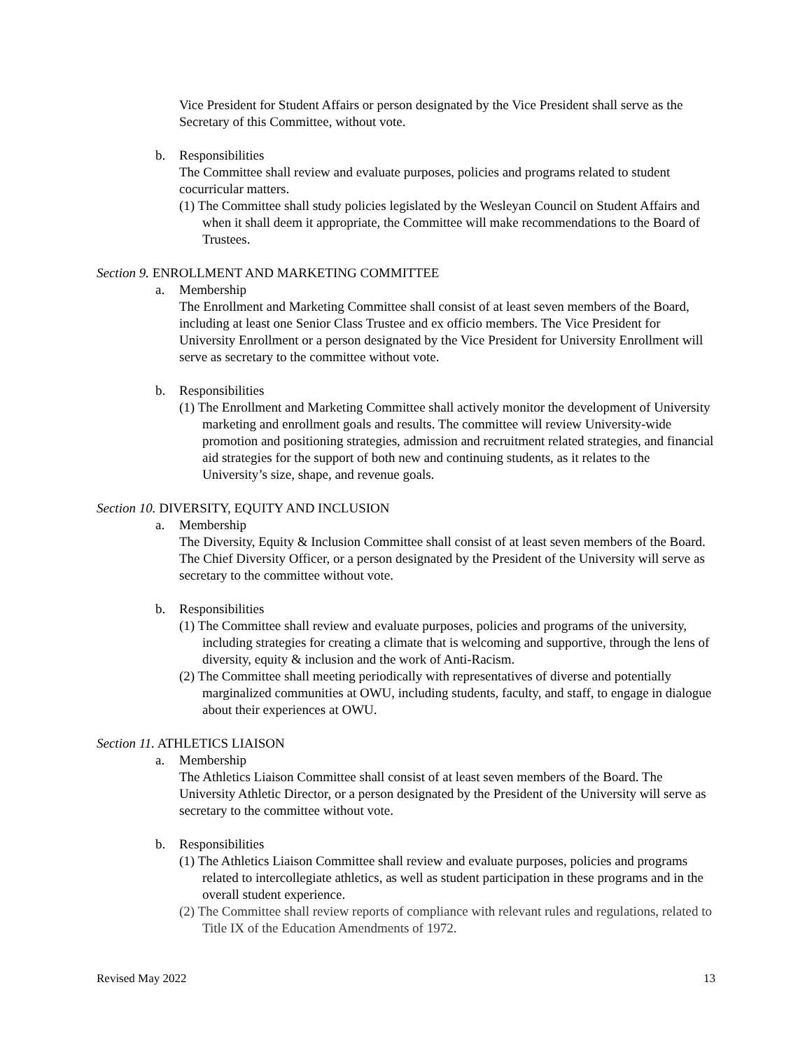Vice President for Student Affairs or person designated by the Vice President shall serve as the Secretary of this Committee, without vote.
b. Responsibilities
The Committee shall review and evaluate purposes, policies and programs related to student cocurricular matters.
(1) The Committee shall study policies legislated by the Wesleyan Council on Student Affairs and when it shall deem it appropriate, the Committee will make recommendations to the Board of Trustees.
Section 9. ENROLLMENT AND MARKETING COMMITTEE
a. Membership
The Enrollment and Marketing Committee shall consist of at least seven members of the Board, including at least one Senior Class Trustee and ex officio members. The Vice President for University Enrollment or a person designated by the Vice President for University Enrollment will serve as secretary to the committee without vote.
b. Responsibilities
(1) The Enrollment and Marketing Committee shall actively monitor the development of University marketing and enrollment goals and results. The committee will review University-wide promotion and positioning strategies, admission and recruitment related strategies, and financial aid strategies for the support of both new and continuing students, as it relates to the University’s size, shape, and revenue goals.
Section 10. DIVERSITY, EQUITY AND INCLUSION
a. Membership
The Diversity, Equity & Inclusion Committee shall consist of at least seven members of the Board. The Chief Diversity Officer, or a person designated by the President of the University will serve as secretary to the committee without vote.
b. Responsibilities
(1) The Committee shall review and evaluate purposes, policies and programs of the university, including strategies for creating a climate that is welcoming and supportive, through the lens of diversity, equity & inclusion and the work of Anti-Racism.
(2) The Committee shall meeting periodically with representatives of diverse and potentially marginalized communities at OWU, including students, faculty, and staff, to engage in dialogue about their experiences at OWU.
Section 11. ATHLETICS LIAISON
a. Membership
The Athletics Liaison Committee shall consist of at least seven members of the Board. The University Athletic Director, or a person designated by the President of the University will serve as secretary to the committee without vote.
b. Responsibilities
(1) The Athletics Liaison Committee shall review and evaluate purposes, policies and programs related to intercollegiate athletics, as well as student participation in these programs and in the overall student experience.
(2) The Committee shall review reports of compliance with relevant rules and regulations, related to Title IX of the Education Amendments of 1972.
Revised May 2022 13